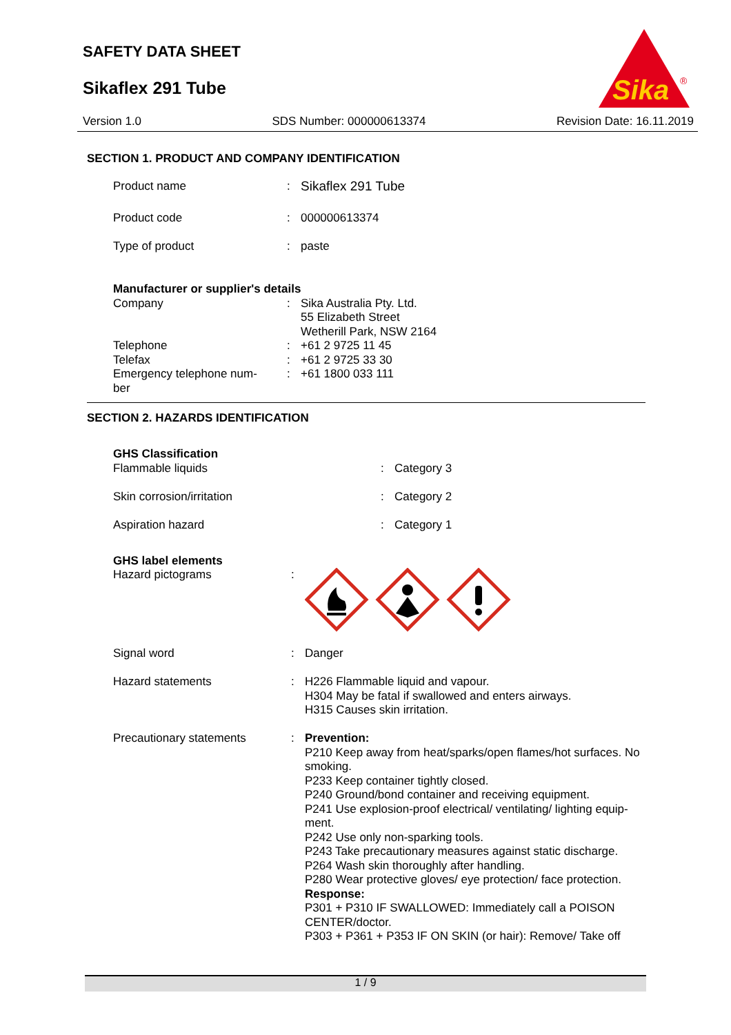SAFETY DATA SHEET
Sikaflex 291 Tube
Sika
®
Version 1.0 SDS Number: 000000613374 Revision Date: 16.11.2019
SECTION 1. PRODUCT AND COMPANY IDENTIFICATION
| Product name | : | Sikaflex 291 Tube |
| Product code | : | 000000613374 |
| Type of product | : | paste |
| Manufacturer or supplier's details | | |
| Company | : | Sika Australia Pty. Ltd. 55 Elizabeth Street Wetherill Park, NSW 2164 |
| Telephone | : | +61 2 9725 11 45 |
| Telefax | : | +61 2 9725 33 30 |
| Emergency telephone num- ber | : | +61 1800 033 111 |
SECTION 2. HAZARDS IDENTIFICATION
| GHS Classification | | |
| Flammable liquids | : | Category 3 |
| Skin corrosion/irritation | : | Category 2 |
| Aspiration hazard | : | Category 1 |
| GHS label elements | | |
| Hazard pictograms | : | |
| Signal word | : | Danger |
| Hazard statements | : | H226 Flammable liquid and vapour. H304 May be fatal if swallowed and enters airways. H315 Causes skin irritation. |
| Precautionary statements | : | Prevention: P210 Keep away from heat/sparks/open flames/hot surfaces. No smoking. P233 Keep container tightly closed. P240 Ground/bond container and receiving equipment. P241 Use explosion-proof electrical/ ventilating/ lighting equip-ment. P242 Use only non-sparking tools. P243 Take precautionary measures against static discharge. P264 Wash skin thoroughly after handling. P280 Wear protective gloves/ eye protection/ face protection. Response: P301 + P310 IF SWALLOWED: Immediately call a POISON CENTER/doctor. P303 + P361 + P353 IF ON SKIN (or hair): Remove/ Take off |
1 / 9